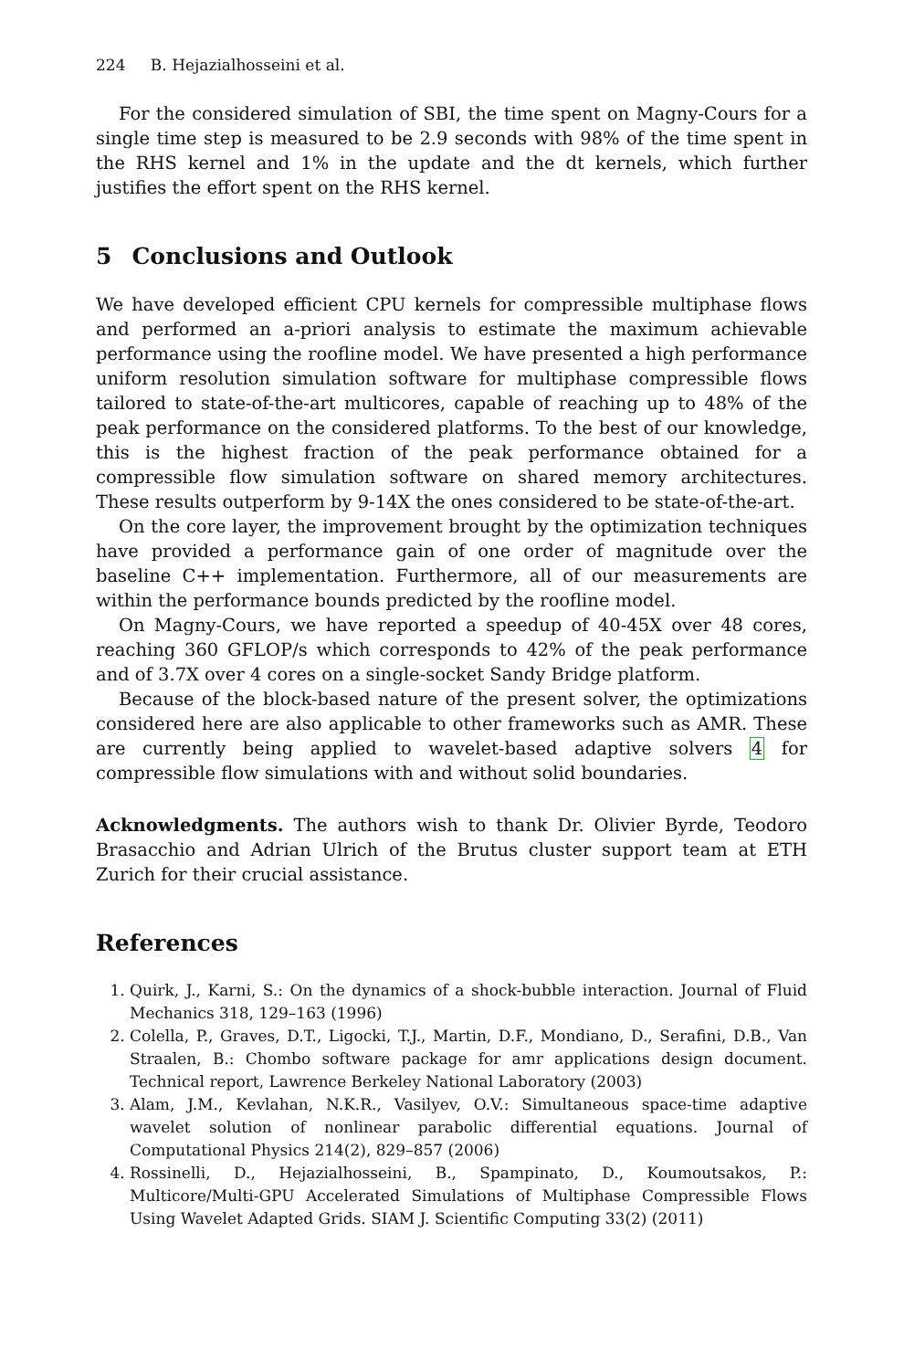224 B. Hejazialhosseini et al.
For the considered simulation of SBI, the time spent on Magny-Cours for a single time step is measured to be 2.9 seconds with 98% of the time spent in the RHS kernel and 1% in the update and the dt kernels, which further justifies the effort spent on the RHS kernel.
5 Conclusions and Outlook
We have developed efficient CPU kernels for compressible multiphase flows and performed an a-priori analysis to estimate the maximum achievable performance using the roofline model. We have presented a high performance uniform resolution simulation software for multiphase compressible flows tailored to state-of-the-art multicores, capable of reaching up to 48% of the peak performance on the considered platforms. To the best of our knowledge, this is the highest fraction of the peak performance obtained for a compressible flow simulation software on shared memory architectures. These results outperform by 9-14X the ones considered to be state-of-the-art.
On the core layer, the improvement brought by the optimization techniques have provided a performance gain of one order of magnitude over the baseline C++ implementation. Furthermore, all of our measurements are within the performance bounds predicted by the roofline model.
On Magny-Cours, we have reported a speedup of 40-45X over 48 cores, reaching 360 GFLOP/s which corresponds to 42% of the peak performance and of 3.7X over 4 cores on a single-socket Sandy Bridge platform.
Because of the block-based nature of the present solver, the optimizations considered here are also applicable to other frameworks such as AMR. These are currently being applied to wavelet-based adaptive solvers 4 for compressible flow simulations with and without solid boundaries.
Acknowledgments. The authors wish to thank Dr. Olivier Byrde, Teodoro Brasacchio and Adrian Ulrich of the Brutus cluster support team at ETH Zurich for their crucial assistance.
References
1. Quirk, J., Karni, S.: On the dynamics of a shock-bubble interaction. Journal of Fluid Mechanics 318, 129–163 (1996)
2. Colella, P., Graves, D.T., Ligocki, T.J., Martin, D.F., Mondiano, D., Serafini, D.B., Van Straalen, B.: Chombo software package for amr applications design document. Technical report, Lawrence Berkeley National Laboratory (2003)
3. Alam, J.M., Kevlahan, N.K.R., Vasilyev, O.V.: Simultaneous space-time adaptive wavelet solution of nonlinear parabolic differential equations. Journal of Computational Physics 214(2), 829–857 (2006)
4. Rossinelli, D., Hejazialhosseini, B., Spampinato, D., Koumoutsakos, P.: Multicore/Multi-GPU Accelerated Simulations of Multiphase Compressible Flows Using Wavelet Adapted Grids. SIAM J. Scientific Computing 33(2) (2011)